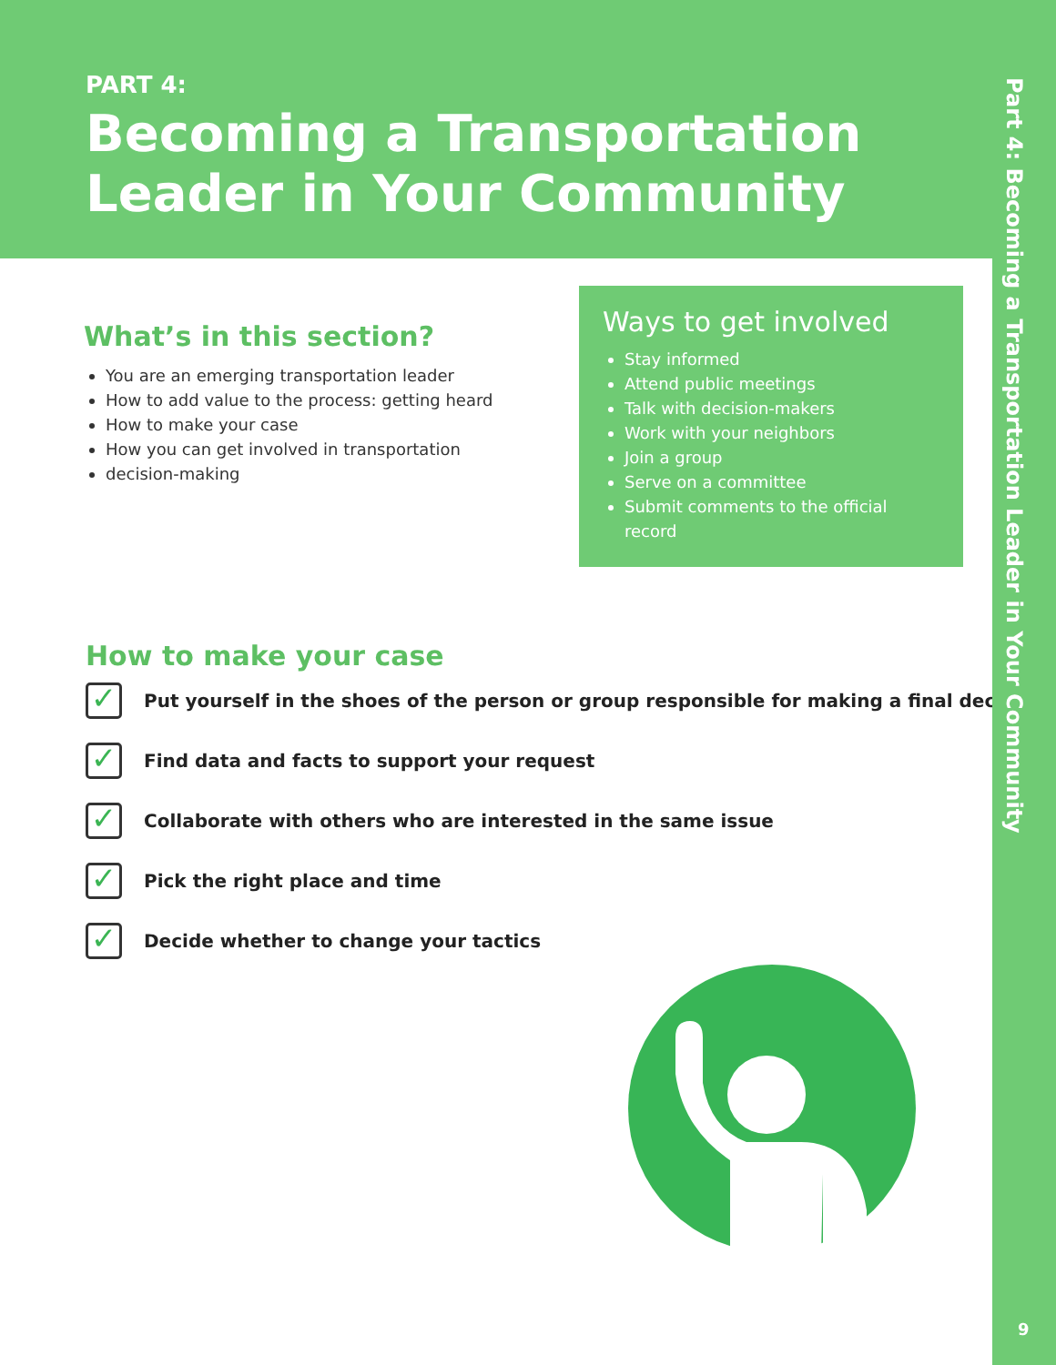PART 4:
Becoming a Transportation Leader in Your Community
Part 4: Becoming a Transportation Leader in Your Community
What’s in this section?
You are an emerging transportation leader
How to add value to the process: getting heard
How to make your case
How you can get involved in transportation
decision-making
Ways to get involved
Stay informed
Attend public meetings
Talk with decision-makers
Work with your neighbors
Join a group
Serve on a committee
Submit comments to the official record
How to make your case
✓
Put yourself in the shoes of the person or group responsible for making a final decision
✓
Find data and facts to support your request
✓
Collaborate with others who are interested in the same issue
✓
Pick the right place and time
✓
Decide whether to change your tactics
9